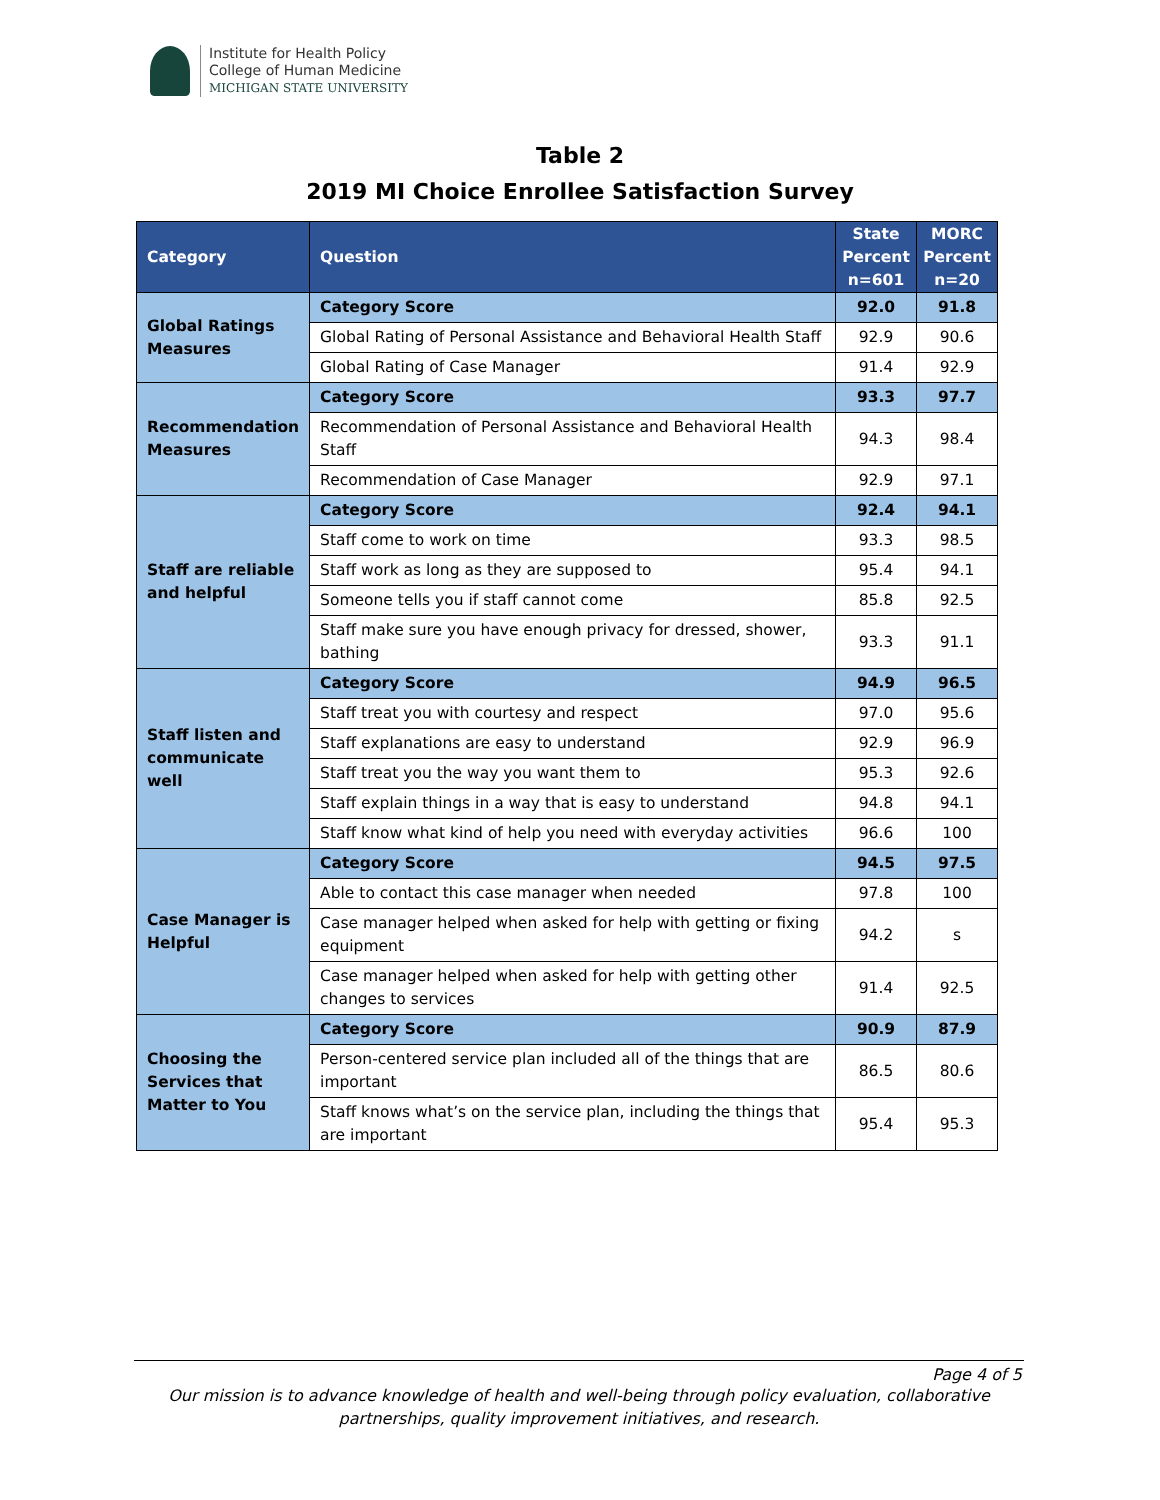Institute for Health Policy
College of Human Medicine
MICHIGAN STATE UNIVERSITY
Table 2
2019 MI Choice Enrollee Satisfaction Survey
| Category | Question | State Percent n=601 | MORC Percent n=20 |
| --- | --- | --- | --- |
| Global Ratings Measures | Category Score | 92.0 | 91.8 |
| | Global Rating of Personal Assistance and Behavioral Health Staff | 92.9 | 90.6 |
| | Global Rating of Case Manager | 91.4 | 92.9 |
| Recommendation Measures | Category Score | 93.3 | 97.7 |
| | Recommendation of Personal Assistance and Behavioral Health Staff | 94.3 | 98.4 |
| | Recommendation of Case Manager | 92.9 | 97.1 |
| Staff are reliable and helpful | Category Score | 92.4 | 94.1 |
| | Staff come to work on time | 93.3 | 98.5 |
| | Staff work as long as they are supposed to | 95.4 | 94.1 |
| | Someone tells you if staff cannot come | 85.8 | 92.5 |
| | Staff make sure you have enough privacy for dressed, shower, bathing | 93.3 | 91.1 |
| Staff listen and communicate well | Category Score | 94.9 | 96.5 |
| | Staff treat you with courtesy and respect | 97.0 | 95.6 |
| | Staff explanations are easy to understand | 92.9 | 96.9 |
| | Staff treat you the way you want them to | 95.3 | 92.6 |
| | Staff explain things in a way that is easy to understand | 94.8 | 94.1 |
| | Staff know what kind of help you need with everyday activities | 96.6 | 100 |
| Case Manager is Helpful | Category Score | 94.5 | 97.5 |
| | Able to contact this case manager when needed | 97.8 | 100 |
| | Case manager helped when asked for help with getting or fixing equipment | 94.2 | s |
| | Case manager helped when asked for help with getting other changes to services | 91.4 | 92.5 |
| Choosing the Services that Matter to You | Category Score | 90.9 | 87.9 |
| | Person-centered service plan included all of the things that are important | 86.5 | 80.6 |
| | Staff knows what’s on the service plan, including the things that are important | 95.4 | 95.3 |
Page 4 of 5
Our mission is to advance knowledge of health and well-being through policy evaluation, collaborative partnerships, quality improvement initiatives, and research.